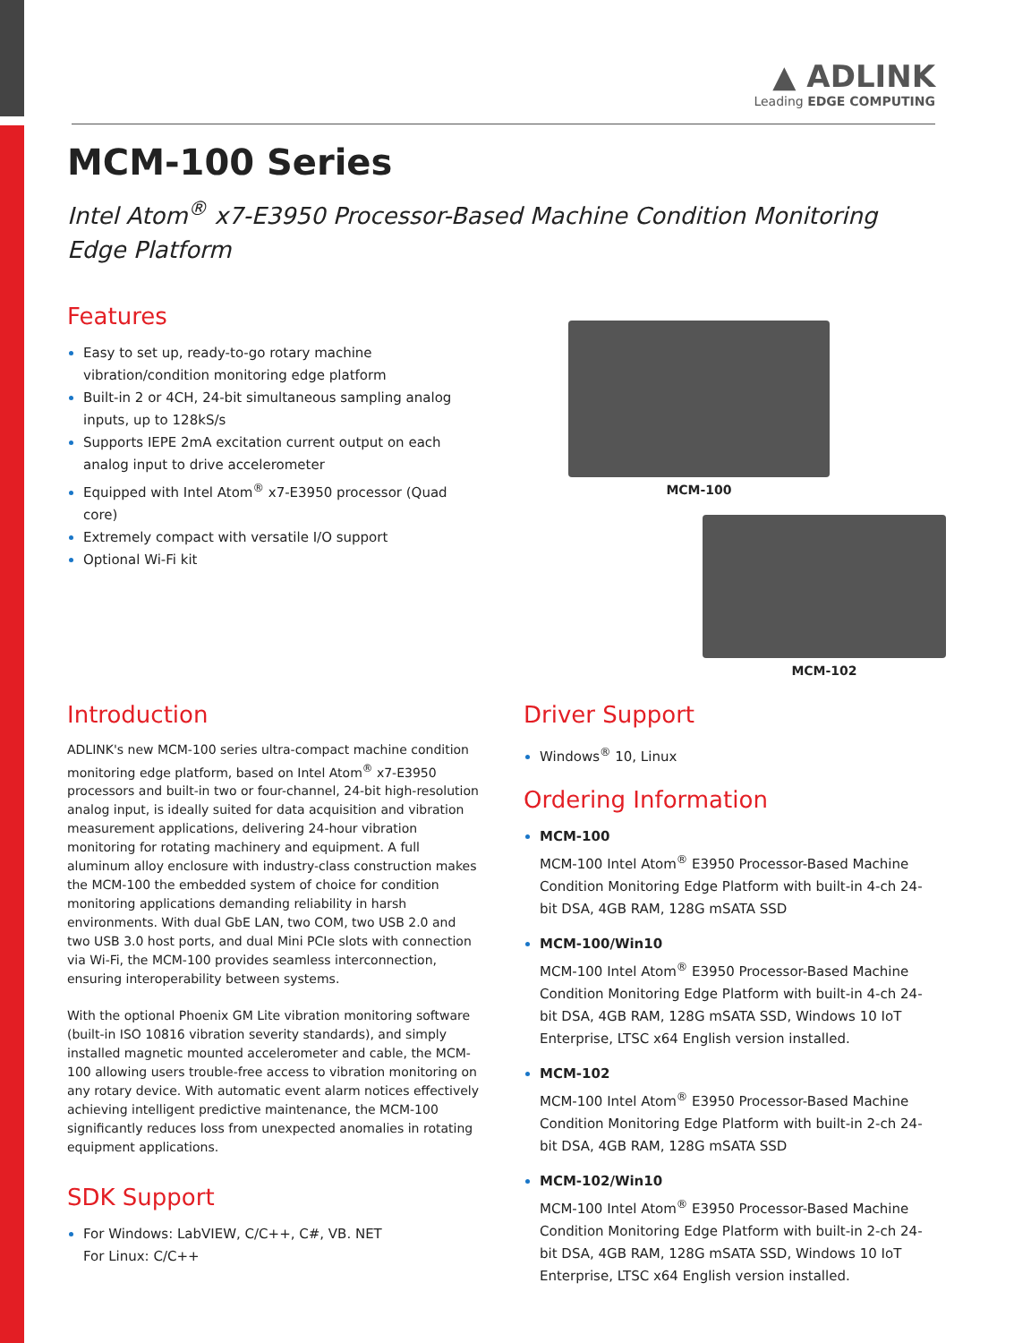▲ ADLINK
Leading EDGE COMPUTING
MCM-100 Series
Intel Atom<sup>®</sup> x7-E3950 Processor-Based Machine Condition Monitoring Edge Platform
Features
Easy to set up, ready-to-go rotary machine vibration/condition monitoring edge platform
Built-in 2 or 4CH, 24-bit simultaneous sampling analog inputs, up to 128kS/s
Supports IEPE 2mA excitation current output on each analog input to drive accelerometer
Equipped with Intel Atom<sup>®</sup> x7-E3950 processor (Quad core)
Extremely compact with versatile I/O support
Optional Wi-Fi kit
MCM-100
MCM-102
Introduction
ADLINK's new MCM-100 series ultra-compact machine condition monitoring edge platform, based on Intel Atom<sup>®</sup> x7-E3950 processors and built-in two or four-channel, 24-bit high-resolution analog input, is ideally suited for data acquisition and vibration measurement applications, delivering 24-hour vibration monitoring for rotating machinery and equipment. A full aluminum alloy enclosure with industry-class construction makes the MCM-100 the embedded system of choice for condition monitoring applications demanding reliability in harsh environments. With dual GbE LAN, two COM, two USB 2.0 and two USB 3.0 host ports, and dual Mini PCIe slots with connection via Wi-Fi, the MCM-100 provides seamless interconnection, ensuring interoperability between systems.
With the optional Phoenix GM Lite vibration monitoring software (built-in ISO 10816 vibration severity standards), and simply installed magnetic mounted accelerometer and cable, the MCM-100 allowing users trouble-free access to vibration monitoring on any rotary device. With automatic event alarm notices effectively achieving intelligent predictive maintenance, the MCM-100 significantly reduces loss from unexpected anomalies in rotating equipment applications.
SDK Support
For Windows: LabVIEW, C/C++, C#, VB. NET
For Linux: C/C++
Driver Support
Windows<sup>®</sup> 10, Linux
Ordering Information
MCM-100
MCM-100 Intel Atom<sup>®</sup> E3950 Processor-Based Machine Condition Monitoring Edge Platform with built-in 4-ch 24-bit DSA, 4GB RAM, 128G mSATA SSD
MCM-100/Win10
MCM-100 Intel Atom<sup>®</sup> E3950 Processor-Based Machine Condition Monitoring Edge Platform with built-in 4-ch 24-bit DSA, 4GB RAM, 128G mSATA SSD, Windows 10 IoT Enterprise, LTSC x64 English version installed.
MCM-102
MCM-100 Intel Atom<sup>®</sup> E3950 Processor-Based Machine Condition Monitoring Edge Platform with built-in 2-ch 24-bit DSA, 4GB RAM, 128G mSATA SSD
MCM-102/Win10
MCM-100 Intel Atom<sup>®</sup> E3950 Processor-Based Machine Condition Monitoring Edge Platform with built-in 2-ch 24-bit DSA, 4GB RAM, 128G mSATA SSD, Windows 10 IoT Enterprise, LTSC x64 English version installed.